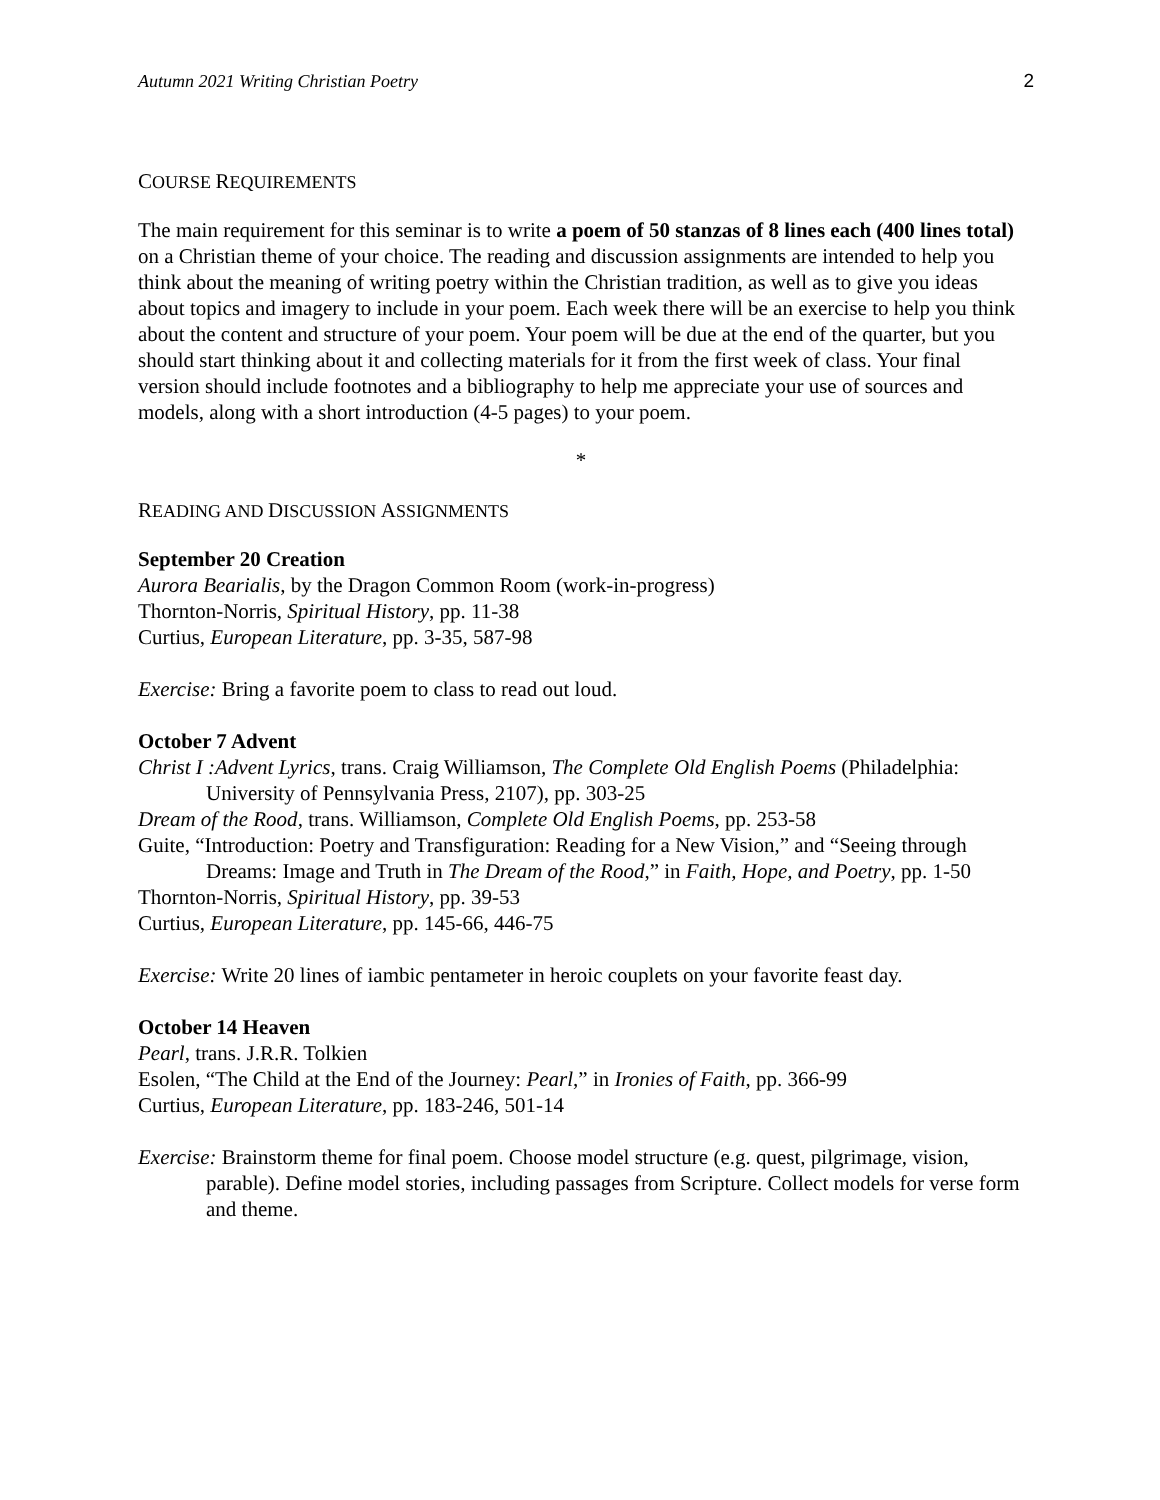Autumn 2021 Writing Christian Poetry 2
COURSE REQUIREMENTS
The main requirement for this seminar is to write a poem of 50 stanzas of 8 lines each (400 lines total) on a Christian theme of your choice. The reading and discussion assignments are intended to help you think about the meaning of writing poetry within the Christian tradition, as well as to give you ideas about topics and imagery to include in your poem. Each week there will be an exercise to help you think about the content and structure of your poem. Your poem will be due at the end of the quarter, but you should start thinking about it and collecting materials for it from the first week of class. Your final version should include footnotes and a bibliography to help me appreciate your use of sources and models, along with a short introduction (4-5 pages) to your poem.
*
READING AND DISCUSSION ASSIGNMENTS
September 20 Creation
Aurora Bearialis, by the Dragon Common Room (work-in-progress)
Thornton-Norris, Spiritual History, pp. 11-38
Curtius, European Literature, pp. 3-35, 587-98
Exercise: Bring a favorite poem to class to read out loud.
October 7 Advent
Christ I :Advent Lyrics, trans. Craig Williamson, The Complete Old English Poems (Philadelphia: University of Pennsylvania Press, 2107), pp. 303-25
Dream of the Rood, trans. Williamson, Complete Old English Poems, pp. 253-58
Guite, “Introduction: Poetry and Transfiguration: Reading for a New Vision,” and “Seeing through Dreams: Image and Truth in The Dream of the Rood,” in Faith, Hope, and Poetry, pp. 1-50
Thornton-Norris, Spiritual History, pp. 39-53
Curtius, European Literature, pp. 145-66, 446-75
Exercise: Write 20 lines of iambic pentameter in heroic couplets on your favorite feast day.
October 14 Heaven
Pearl, trans. J.R.R. Tolkien
Esolen, “The Child at the End of the Journey: Pearl,” in Ironies of Faith, pp. 366-99
Curtius, European Literature, pp. 183-246, 501-14
Exercise: Brainstorm theme for final poem. Choose model structure (e.g. quest, pilgrimage, vision, parable). Define model stories, including passages from Scripture. Collect models for verse form and theme.